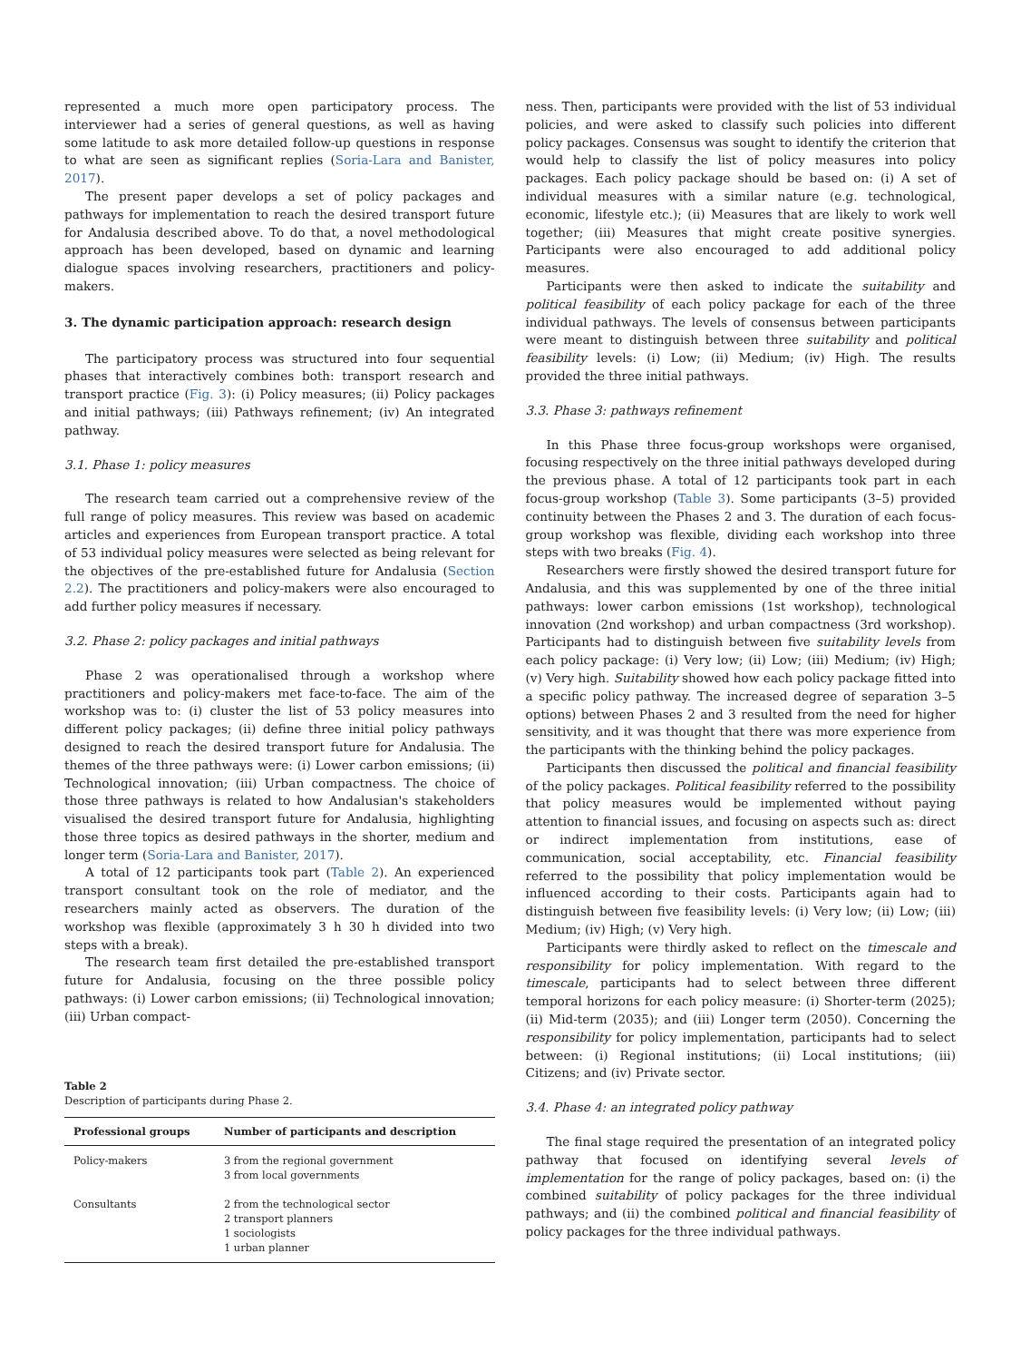represented a much more open participatory process. The interviewer had a series of general questions, as well as having some latitude to ask more detailed follow-up questions in response to what are seen as significant replies (Soria-Lara and Banister, 2017).
The present paper develops a set of policy packages and pathways for implementation to reach the desired transport future for Andalusia described above. To do that, a novel methodological approach has been developed, based on dynamic and learning dialogue spaces involving researchers, practitioners and policy-makers.
3. The dynamic participation approach: research design
The participatory process was structured into four sequential phases that interactively combines both: transport research and transport practice (Fig. 3): (i) Policy measures; (ii) Policy packages and initial pathways; (iii) Pathways refinement; (iv) An integrated pathway.
3.1. Phase 1: policy measures
The research team carried out a comprehensive review of the full range of policy measures. This review was based on academic articles and experiences from European transport practice. A total of 53 individual policy measures were selected as being relevant for the objectives of the pre-established future for Andalusia (Section 2.2). The practitioners and policy-makers were also encouraged to add further policy measures if necessary.
3.2. Phase 2: policy packages and initial pathways
Phase 2 was operationalised through a workshop where practitioners and policy-makers met face-to-face. The aim of the workshop was to: (i) cluster the list of 53 policy measures into different policy packages; (ii) define three initial policy pathways designed to reach the desired transport future for Andalusia. The themes of the three pathways were: (i) Lower carbon emissions; (ii) Technological innovation; (iii) Urban compactness. The choice of those three pathways is related to how Andalusian's stakeholders visualised the desired transport future for Andalusia, highlighting those three topics as desired pathways in the shorter, medium and longer term (Soria-Lara and Banister, 2017).
A total of 12 participants took part (Table 2). An experienced transport consultant took on the role of mediator, and the researchers mainly acted as observers. The duration of the workshop was flexible (approximately 3 h 30 h divided into two steps with a break).
The research team first detailed the pre-established transport future for Andalusia, focusing on the three possible policy pathways: (i) Lower carbon emissions; (ii) Technological innovation; (iii) Urban compact-
Table 2
Description of participants during Phase 2.
| Professional groups | Number of participants and description |
| --- | --- |
| Policy-makers | 3 from the regional government 3 from local governments |
| Consultants | 2 from the technological sector 2 transport planners 1 sociologists 1 urban planner |
ness. Then, participants were provided with the list of 53 individual policies, and were asked to classify such policies into different policy packages. Consensus was sought to identify the criterion that would help to classify the list of policy measures into policy packages. Each policy package should be based on: (i) A set of individual measures with a similar nature (e.g. technological, economic, lifestyle etc.); (ii) Measures that are likely to work well together; (iii) Measures that might create positive synergies. Participants were also encouraged to add additional policy measures.
Participants were then asked to indicate the suitability and political feasibility of each policy package for each of the three individual pathways. The levels of consensus between participants were meant to distinguish between three suitability and political feasibility levels: (i) Low; (ii) Medium; (iv) High. The results provided the three initial pathways.
3.3. Phase 3: pathways refinement
In this Phase three focus-group workshops were organised, focusing respectively on the three initial pathways developed during the previous phase. A total of 12 participants took part in each focus-group workshop (Table 3). Some participants (3–5) provided continuity between the Phases 2 and 3. The duration of each focus-group workshop was flexible, dividing each workshop into three steps with two breaks (Fig. 4).
Researchers were firstly showed the desired transport future for Andalusia, and this was supplemented by one of the three initial pathways: lower carbon emissions (1st workshop), technological innovation (2nd workshop) and urban compactness (3rd workshop). Participants had to distinguish between five suitability levels from each policy package: (i) Very low; (ii) Low; (iii) Medium; (iv) High; (v) Very high. Suitability showed how each policy package fitted into a specific policy pathway. The increased degree of separation 3–5 options) between Phases 2 and 3 resulted from the need for higher sensitivity, and it was thought that there was more experience from the participants with the thinking behind the policy packages.
Participants then discussed the political and financial feasibility of the policy packages. Political feasibility referred to the possibility that policy measures would be implemented without paying attention to financial issues, and focusing on aspects such as: direct or indirect implementation from institutions, ease of communication, social acceptability, etc. Financial feasibility referred to the possibility that policy implementation would be influenced according to their costs. Participants again had to distinguish between five feasibility levels: (i) Very low; (ii) Low; (iii) Medium; (iv) High; (v) Very high.
Participants were thirdly asked to reflect on the timescale and responsibility for policy implementation. With regard to the timescale, participants had to select between three different temporal horizons for each policy measure: (i) Shorter-term (2025); (ii) Mid-term (2035); and (iii) Longer term (2050). Concerning the responsibility for policy implementation, participants had to select between: (i) Regional institutions; (ii) Local institutions; (iii) Citizens; and (iv) Private sector.
3.4. Phase 4: an integrated policy pathway
The final stage required the presentation of an integrated policy pathway that focused on identifying several levels of implementation for the range of policy packages, based on: (i) the combined suitability of policy packages for the three individual pathways; and (ii) the combined political and financial feasibility of policy packages for the three individual pathways.